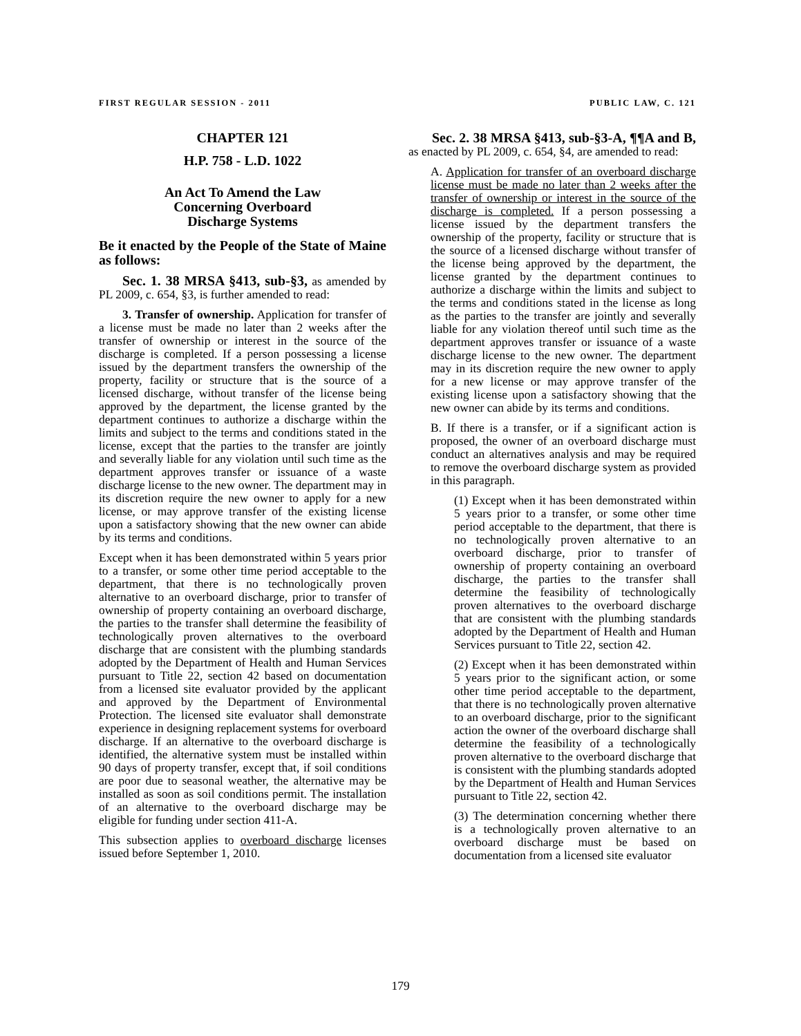FIRST REGULAR SESSION - 2011 PUBLIC LAW, C. 121
CHAPTER 121
H.P. 758 - L.D. 1022
An Act To Amend the Law
Concerning Overboard
Discharge Systems
Be it enacted by the People of the State of Maine as follows:
Sec. 1. 38 MRSA §413, sub-§3, as amended by PL 2009, c. 654, §3, is further amended to read:
3. Transfer of ownership. Application for transfer of a license must be made no later than 2 weeks after the transfer of ownership or interest in the source of the discharge is completed. If a person possessing a license issued by the department transfers the ownership of the property, facility or structure that is the source of a licensed discharge, without transfer of the license being approved by the department, the license granted by the department continues to authorize a discharge within the limits and subject to the terms and conditions stated in the license, except that the parties to the transfer are jointly and severally liable for any violation until such time as the department approves transfer or issuance of a waste discharge license to the new owner. The department may in its discretion require the new owner to apply for a new license, or may approve transfer of the existing license upon a satisfactory showing that the new owner can abide by its terms and conditions.
Except when it has been demonstrated within 5 years prior to a transfer, or some other time period acceptable to the department, that there is no technologically proven alternative to an overboard discharge, prior to transfer of ownership of property containing an overboard discharge, the parties to the transfer shall determine the feasibility of technologically proven alternatives to the overboard discharge that are consistent with the plumbing standards adopted by the Department of Health and Human Services pursuant to Title 22, section 42 based on documentation from a licensed site evaluator provided by the applicant and approved by the Department of Environmental Protection. The licensed site evaluator shall demonstrate experience in designing replacement systems for overboard discharge. If an alternative to the overboard discharge is identified, the alternative system must be installed within 90 days of property transfer, except that, if soil conditions are poor due to seasonal weather, the alternative may be installed as soon as soil conditions permit. The installation of an alternative to the overboard discharge may be eligible for funding under section 411-A.
This subsection applies to overboard discharge licenses issued before September 1, 2010.
Sec. 2. 38 MRSA §413, sub-§3-A, ¶¶A and B, as enacted by PL 2009, c. 654, §4, are amended to read:
A. Application for transfer of an overboard discharge license must be made no later than 2 weeks after the transfer of ownership or interest in the source of the discharge is completed. If a person possessing a license issued by the department transfers the ownership of the property, facility or structure that is the source of a licensed discharge without transfer of the license being approved by the department, the license granted by the department continues to authorize a discharge within the limits and subject to the terms and conditions stated in the license as long as the parties to the transfer are jointly and severally liable for any violation thereof until such time as the department approves transfer or issuance of a waste discharge license to the new owner. The department may in its discretion require the new owner to apply for a new license or may approve transfer of the existing license upon a satisfactory showing that the new owner can abide by its terms and conditions.
B. If there is a transfer, or if a significant action is proposed, the owner of an overboard discharge must conduct an alternatives analysis and may be required to remove the overboard discharge system as provided in this paragraph.
(1) Except when it has been demonstrated within 5 years prior to a transfer, or some other time period acceptable to the department, that there is no technologically proven alternative to an overboard discharge, prior to transfer of ownership of property containing an overboard discharge, the parties to the transfer shall determine the feasibility of technologically proven alternatives to the overboard discharge that are consistent with the plumbing standards adopted by the Department of Health and Human Services pursuant to Title 22, section 42.
(2) Except when it has been demonstrated within 5 years prior to the significant action, or some other time period acceptable to the department, that there is no technologically proven alternative to an overboard discharge, prior to the significant action the owner of the overboard discharge shall determine the feasibility of a technologically proven alternative to the overboard discharge that is consistent with the plumbing standards adopted by the Department of Health and Human Services pursuant to Title 22, section 42.
(3) The determination concerning whether there is a technologically proven alternative to an overboard discharge must be based on documentation from a licensed site evaluator
179